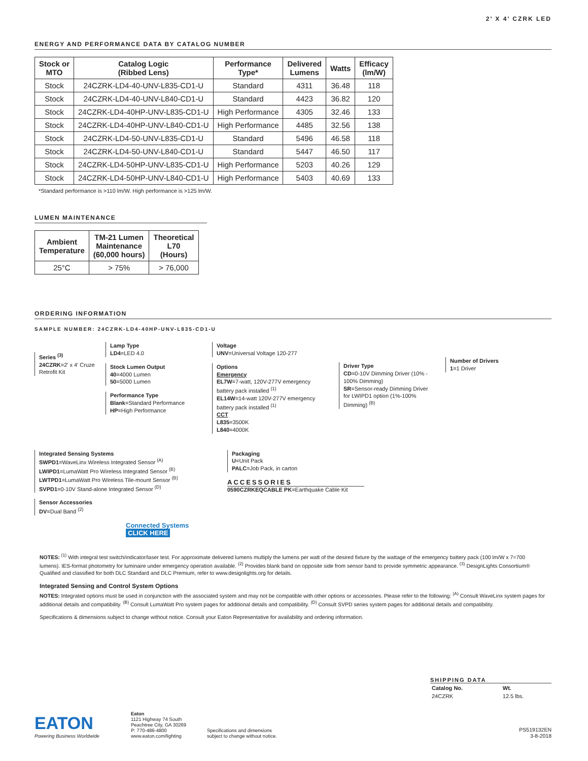2’ X 4’ CZRK LED
ENERGY AND PERFORMANCE DATA BY CATALOG NUMBER
| Stock or MTO | Catalog Logic (Ribbed Lens) | Performance Type* | Delivered Lumens | Watts | Efficacy (lm/W) |
| --- | --- | --- | --- | --- | --- |
| Stock | 24CZRK-LD4-40-UNV-L835-CD1-U | Standard | 4311 | 36.48 | 118 |
| Stock | 24CZRK-LD4-40-UNV-L840-CD1-U | Standard | 4423 | 36.82 | 120 |
| Stock | 24CZRK-LD4-40HP-UNV-L835-CD1-U | High Performance | 4305 | 32.46 | 133 |
| Stock | 24CZRK-LD4-40HP-UNV-L840-CD1-U | High Performance | 4485 | 32.56 | 138 |
| Stock | 24CZRK-LD4-50-UNV-L835-CD1-U | Standard | 5496 | 46.58 | 118 |
| Stock | 24CZRK-LD4-50-UNV-L840-CD1-U | Standard | 5447 | 46.50 | 117 |
| Stock | 24CZRK-LD4-50HP-UNV-L835-CD1-U | High Performance | 5203 | 40.26 | 129 |
| Stock | 24CZRK-LD4-50HP-UNV-L840-CD1-U | High Performance | 5403 | 40.69 | 133 |
*Standard performance is >110 lm/W. High performance is >125 lm/W.
LUMEN MAINTENANCE
| Ambient Temperature | TM-21 Lumen Maintenance (60,000 hours) | Theoretical L70 (Hours) |
| --- | --- | --- |
| 25°C | > 75% | > 76,000 |
ORDERING INFORMATION
SAMPLE NUMBER: 24CZRK-LD4-40HP-UNV-L835-CD1-U
Series <sup>(3)</sup>
24CZRK=2' x 4' Cruze Retrofit Kit
Lamp Type
LD4=LED 4.0
Stock Lumen Output
40=4000 Lumen
50=5000 Lumen
Performance Type
Blank=Standard Performance
HP=High Performance
Voltage
UNV=Universal Voltage 120-277
Options
Emergency
EL7W=7-watt, 120V-277V emergency battery pack installed <sup>(1)</sup>
EL14W=14-watt 120V-277V emergency battery pack installed <sup>(1)</sup>
CCT
L835=3500K
L840=4000K
Driver Type
CD=0-10V Dimming Driver (10% - 100% Dimming)
SR=Sensor-ready Dimming Driver for LWIPD1 option (1%-100% Dimming) <sup>(B)</sup>
Number of Drivers
1=1 Driver
Integrated Sensing Systems
SWPD1=WaveLinx Wireless Integrated Sensor <sup>(A)</sup>
LWIPD1=LumaWatt Pro Wireless Integrated Sensor <sup>(B)</sup>
LWTPD1=LumaWatt Pro Wireless Tile-mount Sensor <sup>(B)</sup>
SVPD1=0-10V Stand-alone Integrated Sensor <sup>(D)</sup>
Sensor Accessories
DV=Dual Band <sup>(2)</sup>
Connected Systems CLICK HERE
Packaging
U=Unit Pack
PALC=Job Pack, in carton
ACCESSORIES
0590CZRKEQCABLE PK=Earthquake Cable Kit
NOTES: <sup>(1)</sup> With integral test switch/indicator/laser test. For approximate delivered lumens multiply the lumens per watt of the desired fixture by the wattage of the emergency battery pack (100 lm/W x 7=700 lumens). IES-format photometry for luminaire under emergency operation available. <sup>(2)</sup> Provides blank band on opposite side from sensor band to provide symmetric appearance. <sup>(3)</sup> DesignLights Consortium® Qualified and classified for both DLC Standard and DLC Premium, refer to www.designlights.org for details.
Integrated Sensing and Control System Options
NOTES: Integrated options must be used in conjunction with the associated system and may not be compatible with other options or accessories. Please refer to the following: <sup>(A)</sup> Consult WaveLinx system pages for additional details and compatibility. <sup>(B)</sup> Consult LumaWatt Pro system pages for additional details and compatibility. <sup>(D)</sup> Consult SVPD series system pages for additional details and compatibility.
Specifications & dimensions subject to change without notice. Consult your Eaton Representative for availability and ordering information.
SHIPPING DATA
| Catalog No. | Wt. |
| --- | --- |
| 24CZRK | 12.5 lbs. |
EATON
Powering Business Worldwide
Eaton
1121 Highway 74 South
Peachtree City, GA 30269
P: 770-486-4800
www.eaton.com/lighting
Specifications and dimensions subject to change without notice.
PS519132EN
3-8-2018